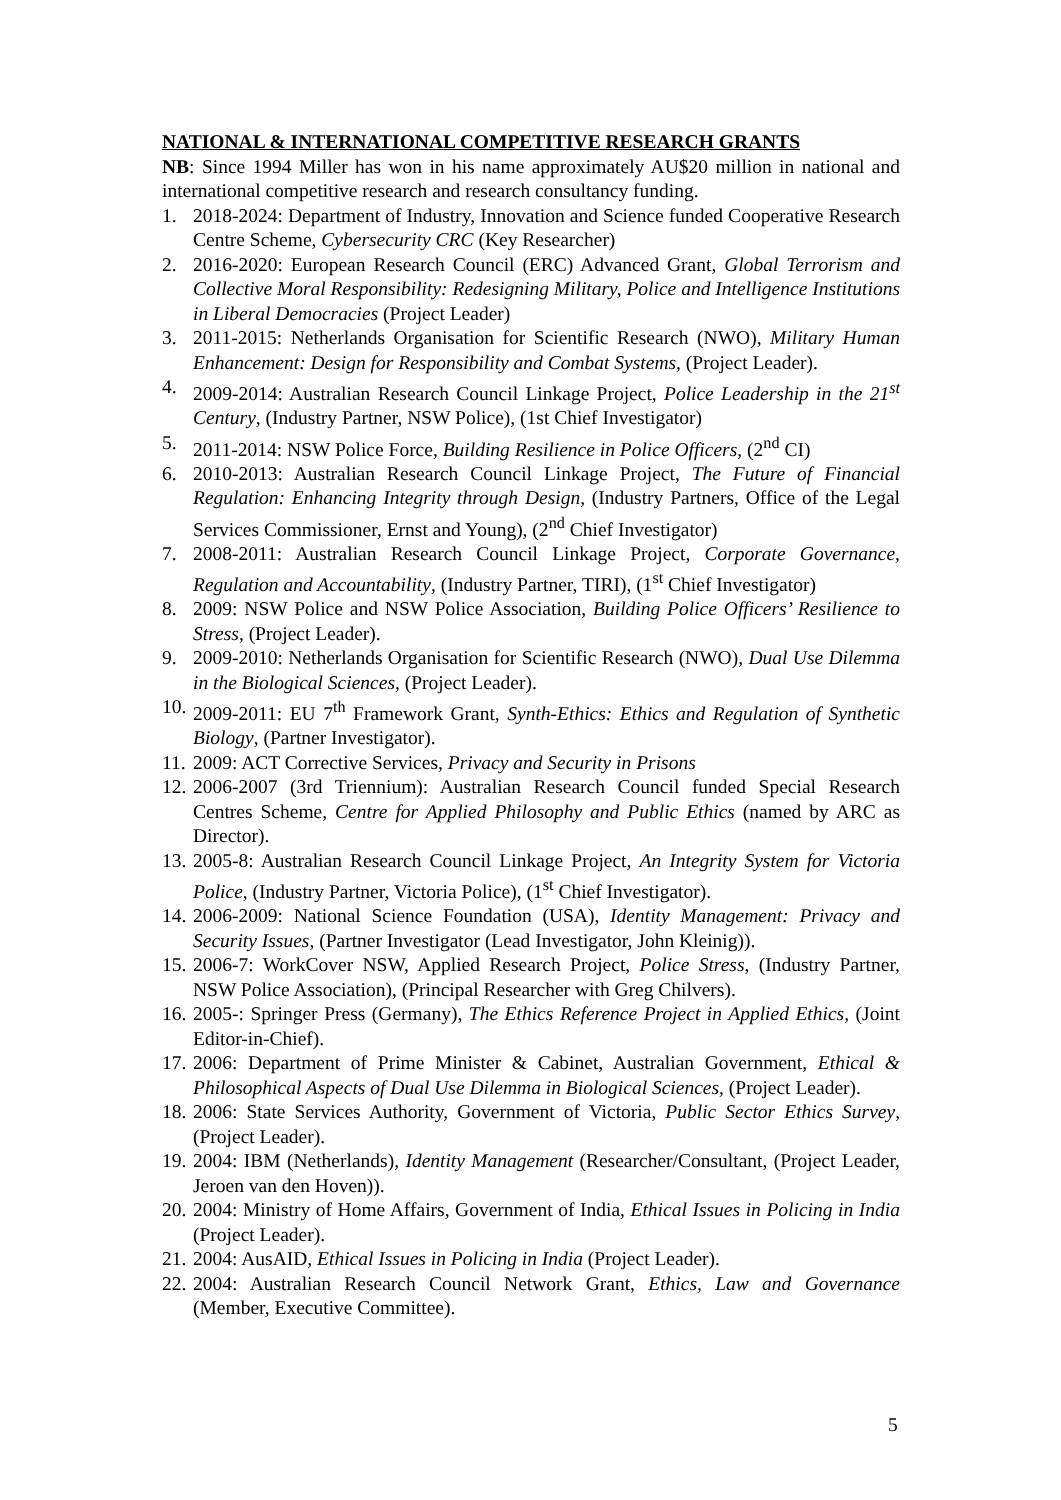NATIONAL & INTERNATIONAL COMPETITIVE RESEARCH GRANTS
NB: Since 1994 Miller has won in his name approximately AU$20 million in national and international competitive research and research consultancy funding.
1. 2018-2024: Department of Industry, Innovation and Science funded Cooperative Research Centre Scheme, Cybersecurity CRC (Key Researcher)
2. 2016-2020: European Research Council (ERC) Advanced Grant, Global Terrorism and Collective Moral Responsibility: Redesigning Military, Police and Intelligence Institutions in Liberal Democracies (Project Leader)
3. 2011-2015: Netherlands Organisation for Scientific Research (NWO), Military Human Enhancement: Design for Responsibility and Combat Systems, (Project Leader).
4. 2009-2014: Australian Research Council Linkage Project, Police Leadership in the 21<sup>st</sup> Century, (Industry Partner, NSW Police), (1st Chief Investigator)
5. 2011-2014: NSW Police Force, Building Resilience in Police Officers, (2<sup>nd</sup> CI)
6. 2010-2013: Australian Research Council Linkage Project, The Future of Financial Regulation: Enhancing Integrity through Design, (Industry Partners, Office of the Legal Services Commissioner, Ernst and Young), (2<sup>nd</sup> Chief Investigator)
7. 2008-2011: Australian Research Council Linkage Project, Corporate Governance, Regulation and Accountability, (Industry Partner, TIRI), (1<sup>st</sup> Chief Investigator)
8. 2009: NSW Police and NSW Police Association, Building Police Officers’ Resilience to Stress, (Project Leader).
9. 2009-2010: Netherlands Organisation for Scientific Research (NWO), Dual Use Dilemma in the Biological Sciences, (Project Leader).
10. 2009-2011: EU 7<sup>th</sup> Framework Grant, Synth-Ethics: Ethics and Regulation of Synthetic Biology, (Partner Investigator).
11. 2009: ACT Corrective Services, Privacy and Security in Prisons
12. 2006-2007 (3rd Triennium): Australian Research Council funded Special Research Centres Scheme, Centre for Applied Philosophy and Public Ethics (named by ARC as Director).
13. 2005-8: Australian Research Council Linkage Project, An Integrity System for Victoria Police, (Industry Partner, Victoria Police), (1<sup>st</sup> Chief Investigator).
14. 2006-2009: National Science Foundation (USA), Identity Management: Privacy and Security Issues, (Partner Investigator (Lead Investigator, John Kleinig)).
15. 2006-7: WorkCover NSW, Applied Research Project, Police Stress, (Industry Partner, NSW Police Association), (Principal Researcher with Greg Chilvers).
16. 2005-: Springer Press (Germany), The Ethics Reference Project in Applied Ethics, (Joint Editor-in-Chief).
17. 2006: Department of Prime Minister & Cabinet, Australian Government, Ethical & Philosophical Aspects of Dual Use Dilemma in Biological Sciences, (Project Leader).
18. 2006: State Services Authority, Government of Victoria, Public Sector Ethics Survey, (Project Leader).
19. 2004: IBM (Netherlands), Identity Management (Researcher/Consultant, (Project Leader, Jeroen van den Hoven)).
20. 2004: Ministry of Home Affairs, Government of India, Ethical Issues in Policing in India (Project Leader).
21. 2004: AusAID, Ethical Issues in Policing in India (Project Leader).
22. 2004: Australian Research Council Network Grant, Ethics, Law and Governance (Member, Executive Committee).
5